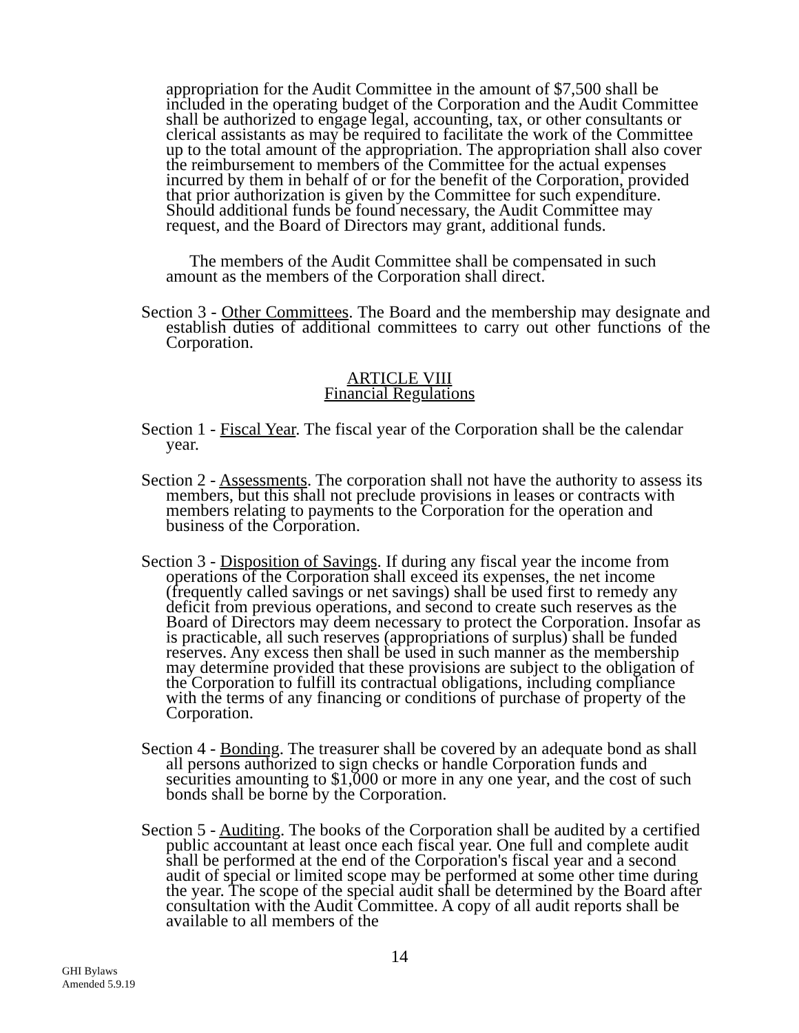appropriation for the Audit Committee in the amount of $7,500 shall be included in the operating budget of the Corporation and the Audit Committee shall be authorized to engage legal, accounting, tax, or other consultants or clerical assistants as may be required to facilitate the work of the Committee up to the total amount of the appropriation. The appropriation shall also cover the reimbursement to members of the Committee for the actual expenses incurred by them in behalf of or for the benefit of the Corporation, provided that prior authorization is given by the Committee for such expenditure. Should additional funds be found necessary, the Audit Committee may request, and the Board of Directors may grant, additional funds.
The members of the Audit Committee shall be compensated in such amount as the members of the Corporation shall direct.
Section 3 - Other Committees. The Board and the membership may designate and establish duties of additional committees to carry out other functions of the Corporation.
ARTICLE VIII
Financial Regulations
Section 1 - Fiscal Year. The fiscal year of the Corporation shall be the calendar year.
Section 2 - Assessments. The corporation shall not have the authority to assess its members, but this shall not preclude provisions in leases or contracts with members relating to payments to the Corporation for the operation and business of the Corporation.
Section 3 - Disposition of Savings. If during any fiscal year the income from operations of the Corporation shall exceed its expenses, the net income (frequently called savings or net savings) shall be used first to remedy any deficit from previous operations, and second to create such reserves as the Board of Directors may deem necessary to protect the Corporation. Insofar as is practicable, all such reserves (appropriations of surplus) shall be funded reserves. Any excess then shall be used in such manner as the membership may determine provided that these provisions are subject to the obligation of the Corporation to fulfill its contractual obligations, including compliance with the terms of any financing or conditions of purchase of property of the Corporation.
Section 4 - Bonding. The treasurer shall be covered by an adequate bond as shall all persons authorized to sign checks or handle Corporation funds and securities amounting to $1,000 or more in any one year, and the cost of such bonds shall be borne by the Corporation.
Section 5 - Auditing. The books of the Corporation shall be audited by a certified public accountant at least once each fiscal year. One full and complete audit shall be performed at the end of the Corporation's fiscal year and a second audit of special or limited scope may be performed at some other time during the year. The scope of the special audit shall be determined by the Board after consultation with the Audit Committee. A copy of all audit reports shall be available to all members of the
14
GHI Bylaws
Amended 5.9.19